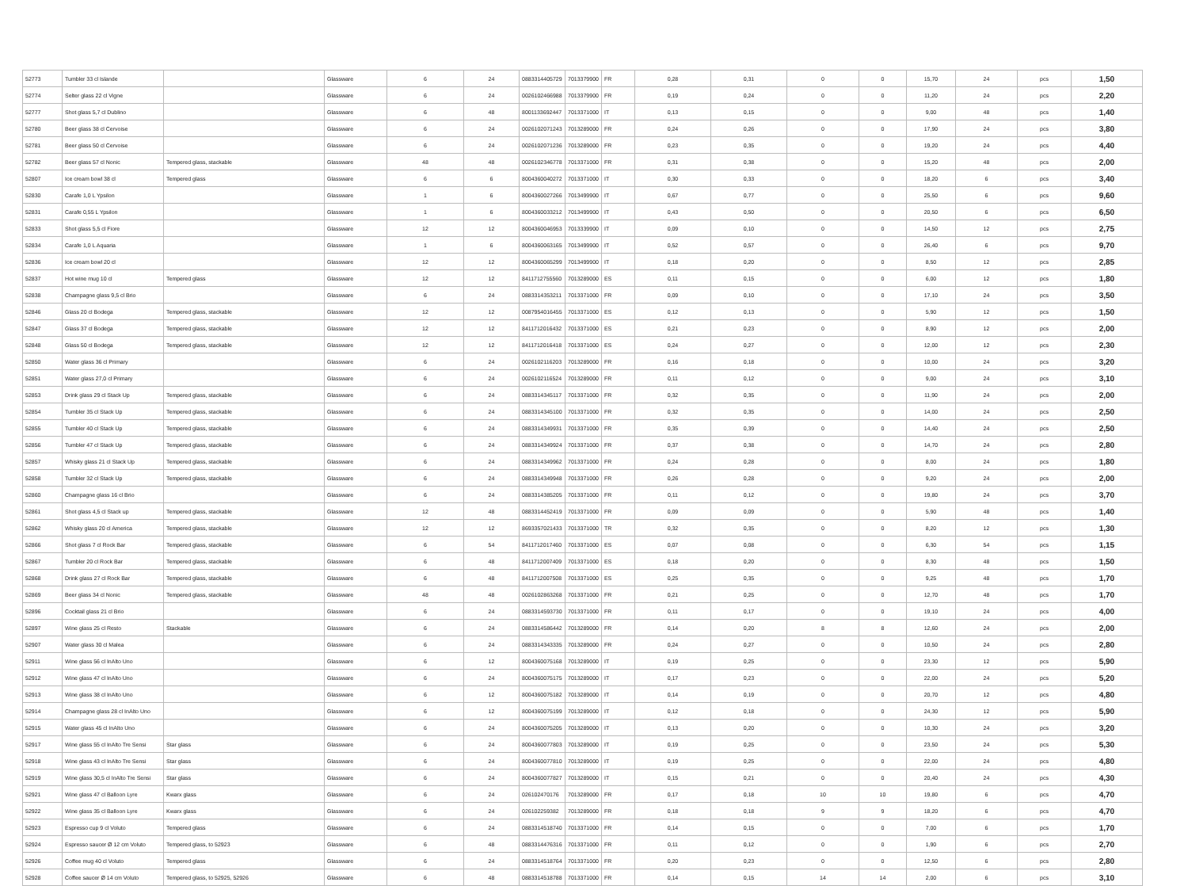| 52773 | Tumbler 33 cl Islande | | Glassware | 6 | 24 | 0883314405729 | 7013379900 | FR | 0,28 | 0,31 | 0 | 0 | 15,70 | 24 | pcs | 1,50 |
| 52774 | Selter glass 22 cl Vigne | | Glassware | 6 | 24 | 0026102466988 | 7013379900 | FR | 0,19 | 0,24 | 0 | 0 | 11,20 | 24 | pcs | 2,20 |
| 52777 | Shot glass 5,7 cl Dublino | | Glassware | 6 | 48 | 8001133692447 | 7013371000 | IT | 0,13 | 0,15 | 0 | 0 | 9,00 | 48 | pcs | 1,40 |
| 52780 | Beer glass 38 cl Cervoise | | Glassware | 6 | 24 | 0026102071243 | 7013289000 | FR | 0,24 | 0,26 | 0 | 0 | 17,90 | 24 | pcs | 3,80 |
| 52781 | Beer glass 50 cl Cervoise | | Glassware | 6 | 24 | 0026102071236 | 7013289000 | FR | 0,23 | 0,35 | 0 | 0 | 19,20 | 24 | pcs | 4,40 |
| 52782 | Beer glass 57 cl Nonic | Tempered glass, stackable | Glassware | 48 | 48 | 0026102346778 | 7013371000 | FR | 0,31 | 0,38 | 0 | 0 | 15,20 | 48 | pcs | 2,00 |
| 52807 | Ice cream bowl 38 cl | Tempered glass | Glassware | 6 | 6 | 8004360040272 | 7013371000 | IT | 0,30 | 0,33 | 0 | 0 | 18,20 | 6 | pcs | 3,40 |
| 52830 | Carafe 1,0 L Ypsilon | | Glassware | 1 | 6 | 8004360027266 | 7013499900 | IT | 0,67 | 0,77 | 0 | 0 | 25,50 | 6 | pcs | 9,60 |
| 52831 | Carafe 0,55 L Ypsilon | | Glassware | 1 | 6 | 8004360033212 | 7013499900 | IT | 0,43 | 0,50 | 0 | 0 | 20,50 | 6 | pcs | 6,50 |
| 52833 | Shot glass 5,5 cl Fiore | | Glassware | 12 | 12 | 8004360046953 | 7013339900 | IT | 0,09 | 0,10 | 0 | 0 | 14,50 | 12 | pcs | 2,75 |
| 52834 | Carafe 1,0 L Aquaria | | Glassware | 1 | 6 | 8004360063165 | 7013499900 | IT | 0,52 | 0,57 | 0 | 0 | 26,40 | 6 | pcs | 9,70 |
| 52836 | Ice cream bowl 20 cl | | Glassware | 12 | 12 | 8004360065299 | 7013499900 | IT | 0,18 | 0,20 | 0 | 0 | 8,50 | 12 | pcs | 2,85 |
| 52837 | Hot wine mug 10 cl | Tempered glass | Glassware | 12 | 12 | 8411712755560 | 7013289000 | ES | 0,11 | 0,15 | 0 | 0 | 6,00 | 12 | pcs | 1,80 |
| 52838 | Champagne glass 9,5 cl Brio | | Glassware | 6 | 24 | 0883314353211 | 7013371000 | FR | 0,09 | 0,10 | 0 | 0 | 17,10 | 24 | pcs | 3,50 |
| 52846 | Glass 20 cl Bodega | Tempered glass, stackable | Glassware | 12 | 12 | 0087954016455 | 7013371000 | ES | 0,12 | 0,13 | 0 | 0 | 5,90 | 12 | pcs | 1,50 |
| 52847 | Glass 37 cl Bodega | Tempered glass, stackable | Glassware | 12 | 12 | 8411712016432 | 7013371000 | ES | 0,21 | 0,23 | 0 | 0 | 8,90 | 12 | pcs | 2,00 |
| 52848 | Glass 50 cl Bodega | Tempered glass, stackable | Glassware | 12 | 12 | 8411712016418 | 7013371000 | ES | 0,24 | 0,27 | 0 | 0 | 12,00 | 12 | pcs | 2,30 |
| 52850 | Water glass 36 cl Primary | | Glassware | 6 | 24 | 0026102116203 | 7013289000 | FR | 0,16 | 0,18 | 0 | 0 | 10,00 | 24 | pcs | 3,20 |
| 52851 | Water glass 27,0 cl Primary | | Glassware | 6 | 24 | 0026102116524 | 7013289000 | FR | 0,11 | 0,12 | 0 | 0 | 9,00 | 24 | pcs | 3,10 |
| 52853 | Drink glass 29 cl Stack Up | Tempered glass, stackable | Glassware | 6 | 24 | 0883314345117 | 7013371000 | FR | 0,32 | 0,35 | 0 | 0 | 11,90 | 24 | pcs | 2,00 |
| 52854 | Tumbler 35 cl Stack Up | Tempered glass, stackable | Glassware | 6 | 24 | 0883314345100 | 7013371000 | FR | 0,32 | 0,35 | 0 | 0 | 14,00 | 24 | pcs | 2,50 |
| 52855 | Tumbler 40 cl Stack Up | Tempered glass, stackable | Glassware | 6 | 24 | 0883314349931 | 7013371000 | FR | 0,35 | 0,39 | 0 | 0 | 14,40 | 24 | pcs | 2,50 |
| 52856 | Tumbler 47 cl Stack Up | Tempered glass, stackable | Glassware | 6 | 24 | 0883314349924 | 7013371000 | FR | 0,37 | 0,38 | 0 | 0 | 14,70 | 24 | pcs | 2,80 |
| 52857 | Whisky glass 21 cl Stack Up | Tempered glass, stackable | Glassware | 6 | 24 | 0883314349962 | 7013371000 | FR | 0,24 | 0,28 | 0 | 0 | 8,00 | 24 | pcs | 1,80 |
| 52858 | Tumbler 32 cl Stack Up | Tempered glass, stackable | Glassware | 6 | 24 | 0883314349948 | 7013371000 | FR | 0,26 | 0,28 | 0 | 0 | 9,20 | 24 | pcs | 2,00 |
| 52860 | Champagne glass 16 cl Brio | | Glassware | 6 | 24 | 0883314385205 | 7013371000 | FR | 0,11 | 0,12 | 0 | 0 | 19,80 | 24 | pcs | 3,70 |
| 52861 | Shot glass 4,5 cl Stack up | Tempered glass, stackable | Glassware | 12 | 48 | 0883314452419 | 7013371000 | FR | 0,09 | 0,09 | 0 | 0 | 5,90 | 48 | pcs | 1,40 |
| 52862 | Whisky glass 20 cl America | Tempered glass, stackable | Glassware | 12 | 12 | 8693357021433 | 7013371000 | TR | 0,32 | 0,35 | 0 | 0 | 8,20 | 12 | pcs | 1,30 |
| 52866 | Shot glass 7 cl Rock Bar | Tempered glass, stackable | Glassware | 6 | 54 | 8411712017460 | 7013371000 | ES | 0,07 | 0,08 | 0 | 0 | 6,30 | 54 | pcs | 1,15 |
| 52867 | Tumbler 20 cl Rock Bar | Tempered glass, stackable | Glassware | 6 | 48 | 8411712007409 | 7013371000 | ES | 0,18 | 0,20 | 0 | 0 | 8,30 | 48 | pcs | 1,50 |
| 52868 | Drink glass 27 cl Rock Bar | Tempered glass, stackable | Glassware | 6 | 48 | 8411712007508 | 7013371000 | ES | 0,25 | 0,35 | 0 | 0 | 9,25 | 48 | pcs | 1,70 |
| 52869 | Beer glass 34 cl Nonic | Tempered glass, stackable | Glassware | 48 | 48 | 0026102863268 | 7013371000 | FR | 0,21 | 0,25 | 0 | 0 | 12,70 | 48 | pcs | 1,70 |
| 52896 | Cocktail glass 21 cl Brio | | Glassware | 6 | 24 | 0883314593730 | 7013371000 | FR | 0,11 | 0,17 | 0 | 0 | 19,10 | 24 | pcs | 4,00 |
| 52897 | Wine glass 25 cl Resto | Stackable | Glassware | 6 | 24 | 0883314586442 | 7013289000 | FR | 0,14 | 0,20 | 8 | 8 | 12,60 | 24 | pcs | 2,00 |
| 52907 | Water glass 30 cl Malea | | Glassware | 6 | 24 | 0883314343335 | 7013289000 | FR | 0,24 | 0,27 | 0 | 0 | 10,50 | 24 | pcs | 2,80 |
| 52911 | Wine glass 56 cl InAlto Uno | | Glassware | 6 | 12 | 8004360075168 | 7013289000 | IT | 0,19 | 0,25 | 0 | 0 | 23,30 | 12 | pcs | 5,90 |
| 52912 | Wine glass 47 cl InAlto Uno | | Glassware | 6 | 24 | 8004360075175 | 7013289000 | IT | 0,17 | 0,23 | 0 | 0 | 22,00 | 24 | pcs | 5,20 |
| 52913 | Wine glass 38 cl InAlto Uno | | Glassware | 6 | 12 | 8004360075182 | 7013289000 | IT | 0,14 | 0,19 | 0 | 0 | 20,70 | 12 | pcs | 4,80 |
| 52914 | Champagne glass 28 cl InAlto Uno | | Glassware | 6 | 12 | 8004360075199 | 7013289000 | IT | 0,12 | 0,18 | 0 | 0 | 24,30 | 12 | pcs | 5,90 |
| 52915 | Water glass 45 cl InAlto Uno | | Glassware | 6 | 24 | 8004360075205 | 7013289000 | IT | 0,13 | 0,20 | 0 | 0 | 10,30 | 24 | pcs | 3,20 |
| 52917 | Wine glass 55 cl InAlto Tre Sensi | Star glass | Glassware | 6 | 24 | 8004360077803 | 7013289000 | IT | 0,19 | 0,25 | 0 | 0 | 23,50 | 24 | pcs | 5,30 |
| 52918 | Wine glass 43 cl InAlto Tre Sensi | Star glass | Glassware | 6 | 24 | 8004360077810 | 7013289000 | IT | 0,19 | 0,25 | 0 | 0 | 22,00 | 24 | pcs | 4,80 |
| 52919 | Wine glass 30,5 cl InAlto Tre Sensi | Star glass | Glassware | 6 | 24 | 8004360077827 | 7013289000 | IT | 0,15 | 0,21 | 0 | 0 | 20,40 | 24 | pcs | 4,30 |
| 52921 | Wine glass 47 cl Balloon Lyre | Kwarx glass | Glassware | 6 | 24 | 026102470176 | 7013289000 | FR | 0,17 | 0,18 | 10 | 10 | 19,80 | 6 | pcs | 4,70 |
| 52922 | Wine glass 35 cl Balloon Lyre | Kwarx glass | Glassware | 6 | 24 | 026102259382 | 7013289000 | FR | 0,18 | 0,18 | 9 | 9 | 18,20 | 6 | pcs | 4,70 |
| 52923 | Espresso cup 9 cl Voluto | Tempered glass | Glassware | 6 | 24 | 0883314518740 | 7013371000 | FR | 0,14 | 0,15 | 0 | 0 | 7,00 | 6 | pcs | 1,70 |
| 52924 | Espresso saucer Ø 12 cm Voluto | Tempered glass, to 52923 | Glassware | 6 | 48 | 0883314476316 | 7013371000 | FR | 0,11 | 0,12 | 0 | 0 | 1,90 | 6 | pcs | 2,70 |
| 52926 | Coffee mug 40 cl Voluto | Tempered glass | Glassware | 6 | 24 | 0883314518764 | 7013371000 | FR | 0,20 | 0,23 | 0 | 0 | 12,50 | 6 | pcs | 2,80 |
| 52928 | Coffee saucer Ø 14 cm Voluto | Tempered glass, to 52925, 52926 | Glassware | 6 | 48 | 0883314518788 | 7013371000 | FR | 0,14 | 0,15 | 14 | 14 | 2,00 | 6 | pcs | 3,10 |